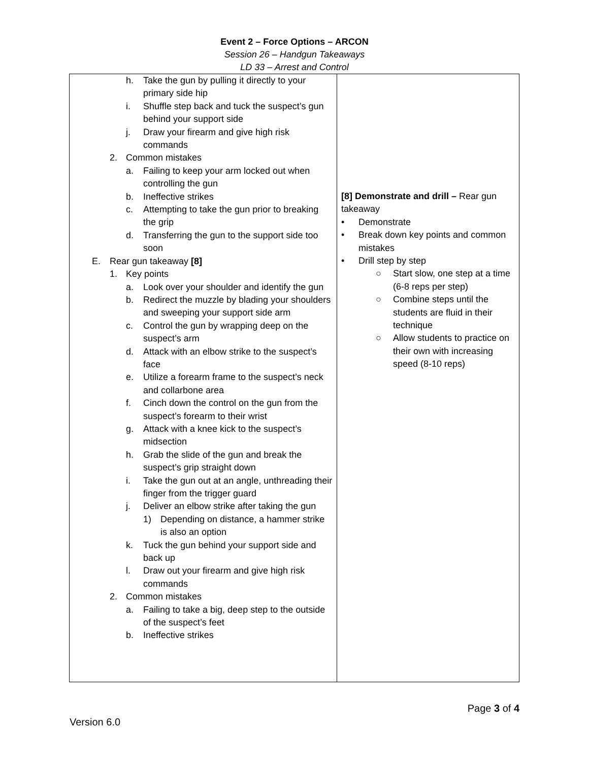Event 2 – Force Options – ARCON
Session 26 – Handgun Takeaways
LD 33 – Arrest and Control
| h. Take the gun by pulling it directly to your primary side hip i. Shuffle step back and tuck the suspect’s gun behind your support side j. Draw your firearm and give high risk commands 2. Common mistakes a. Failing to keep your arm locked out when controlling the gun b. Ineffective strikes c. Attempting to take the gun prior to breaking the grip d. Transferring the gun to the support side too soon E. Rear gun takeaway [8] 1. Key points a. Look over your shoulder and identify the gun b. Redirect the muzzle by blading your shoulders and sweeping your support side arm c. Control the gun by wrapping deep on the suspect’s arm d. Attack with an elbow strike to the suspect’s face e. Utilize a forearm frame to the suspect’s neck and collarbone area f. Cinch down the control on the gun from the suspect’s forearm to their wrist g. Attack with a knee kick to the suspect’s midsection h. Grab the slide of the gun and break the suspect’s grip straight down i. Take the gun out at an angle, unthreading their finger from the trigger guard j. Deliver an elbow strike after taking the gun 1) Depending on distance, a hammer strike is also an option k. Tuck the gun behind your support side and back up l. Draw out your firearm and give high risk commands 2. Common mistakes a. Failing to take a big, deep step to the outside of the suspect’s feet b. Ineffective strikes | [8] Demonstrate and drill – Rear gun takeaway • Demonstrate • Break down key points and common mistakes • Drill step by step ○ Start slow, one step at a time (6-8 reps per step) ○ Combine steps until the students are fluid in their technique ○ Allow students to practice on their own with increasing speed (8-10 reps) |
Page 3 of 4
Version 6.0